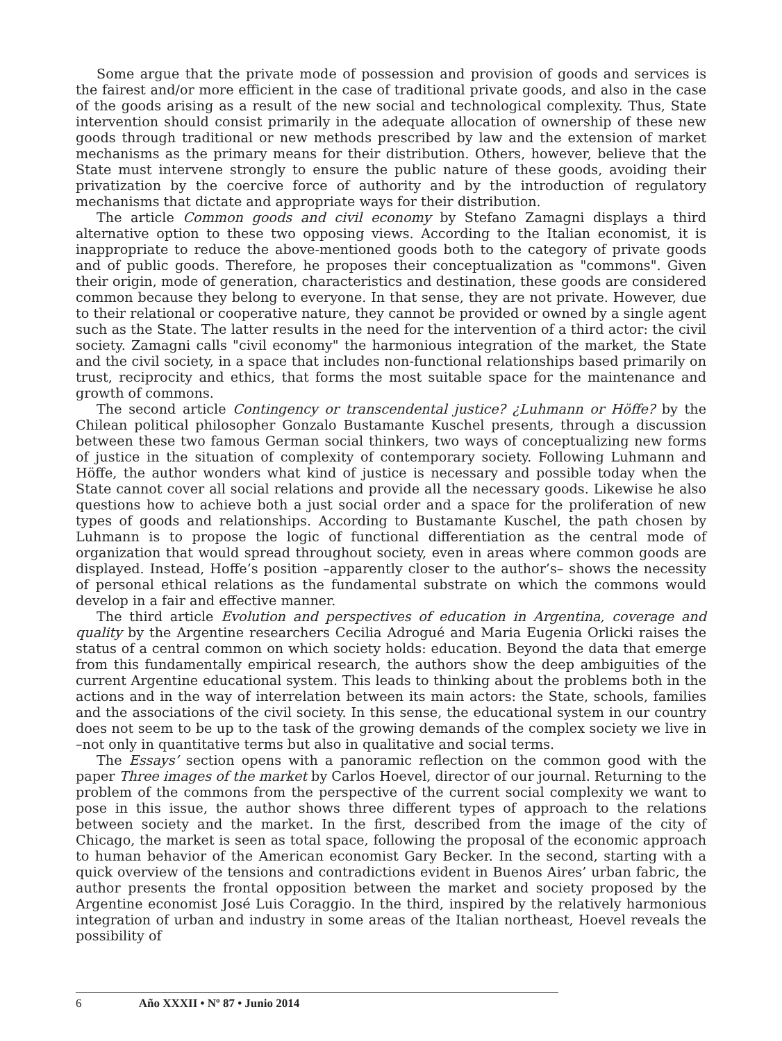Some argue that the private mode of possession and provision of goods and services is the fairest and/or more efficient in the case of traditional private goods, and also in the case of the goods arising as a result of the new social and technological complexity. Thus, State intervention should consist primarily in the adequate allocation of ownership of these new goods through traditional or new methods prescribed by law and the extension of market mechanisms as the primary means for their distribution. Others, however, believe that the State must intervene strongly to ensure the public nature of these goods, avoiding their privatization by the coercive force of authority and by the introduction of regulatory mechanisms that dictate and appropriate ways for their distribution.
The article Common goods and civil economy by Stefano Zamagni displays a third alternative option to these two opposing views. According to the Italian economist, it is inappropriate to reduce the above-mentioned goods both to the category of private goods and of public goods. Therefore, he proposes their conceptualization as "commons". Given their origin, mode of generation, characteristics and destination, these goods are considered common because they belong to everyone. In that sense, they are not private. However, due to their relational or cooperative nature, they cannot be provided or owned by a single agent such as the State. The latter results in the need for the intervention of a third actor: the civil society. Zamagni calls "civil economy" the harmonious integration of the market, the State and the civil society, in a space that includes non-functional relationships based primarily on trust, reciprocity and ethics, that forms the most suitable space for the maintenance and growth of commons.
The second article Contingency or transcendental justice? ¿Luhmann or Höffe? by the Chilean political philosopher Gonzalo Bustamante Kuschel presents, through a discussion between these two famous German social thinkers, two ways of conceptualizing new forms of justice in the situation of complexity of contemporary society. Following Luhmann and Höffe, the author wonders what kind of justice is necessary and possible today when the State cannot cover all social relations and provide all the necessary goods. Likewise he also questions how to achieve both a just social order and a space for the proliferation of new types of goods and relationships. According to Bustamante Kuschel, the path chosen by Luhmann is to propose the logic of functional differentiation as the central mode of organization that would spread throughout society, even in areas where common goods are displayed. Instead, Hoffe’s position –apparently closer to the author’s– shows the necessity of personal ethical relations as the fundamental substrate on which the commons would develop in a fair and effective manner.
The third article Evolution and perspectives of education in Argentina, coverage and quality by the Argentine researchers Cecilia Adrogué and Maria Eugenia Orlicki raises the status of a central common on which society holds: education. Beyond the data that emerge from this fundamentally empirical research, the authors show the deep ambiguities of the current Argentine educational system. This leads to thinking about the problems both in the actions and in the way of interrelation between its main actors: the State, schools, families and the associations of the civil society. In this sense, the educational system in our country does not seem to be up to the task of the growing demands of the complex society we live in –not only in quantitative terms but also in qualitative and social terms.
The Essays’ section opens with a panoramic reflection on the common good with the paper Three images of the market by Carlos Hoevel, director of our journal. Returning to the problem of the commons from the perspective of the current social complexity we want to pose in this issue, the author shows three different types of approach to the relations between society and the market. In the first, described from the image of the city of Chicago, the market is seen as total space, following the proposal of the economic approach to human behavior of the American economist Gary Becker. In the second, starting with a quick overview of the tensions and contradictions evident in Buenos Aires’ urban fabric, the author presents the frontal opposition between the market and society proposed by the Argentine economist José Luis Coraggio. In the third, inspired by the relatively harmonious integration of urban and industry in some areas of the Italian northeast, Hoevel reveals the possibility of
6 Año XXXII • Nº 87 • Junio 2014